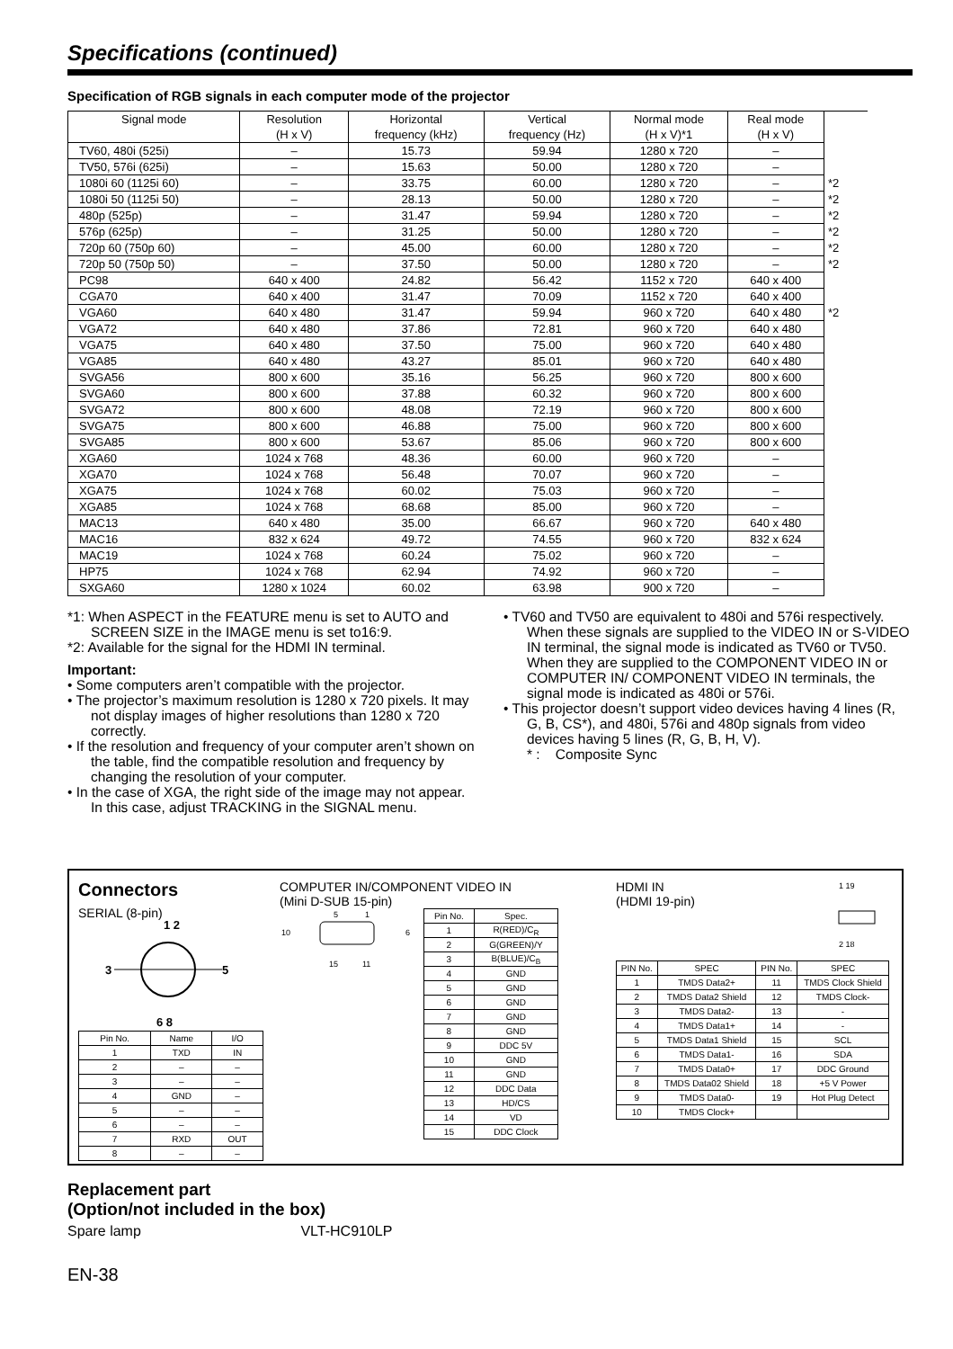Specifications (continued)
Specification of RGB signals in each computer mode of the projector
| Signal mode | Resolution (H x V) | Horizontal frequency (kHz) | Vertical frequency (Hz) | Normal mode (H x V)*1 | Real mode (H x V) | |
| --- | --- | --- | --- | --- | --- | --- |
| TV60, 480i (525i) | – | 15.73 | 59.94 | 1280 x 720 | – | |
| TV50, 576i (625i) | – | 15.63 | 50.00 | 1280 x 720 | – | |
| 1080i 60 (1125i 60) | – | 33.75 | 60.00 | 1280 x 720 | – | *2 |
| 1080i 50 (1125i 50) | – | 28.13 | 50.00 | 1280 x 720 | – | *2 |
| 480p (525p) | – | 31.47 | 59.94 | 1280 x 720 | – | *2 |
| 576p (625p) | – | 31.25 | 50.00 | 1280 x 720 | – | *2 |
| 720p 60 (750p 60) | – | 45.00 | 60.00 | 1280 x 720 | – | *2 |
| 720p 50 (750p 50) | – | 37.50 | 50.00 | 1280 x 720 | – | *2 |
| PC98 | 640 x 400 | 24.82 | 56.42 | 1152 x 720 | 640 x 400 | |
| CGA70 | 640 x 400 | 31.47 | 70.09 | 1152 x 720 | 640 x 400 | |
| VGA60 | 640 x 480 | 31.47 | 59.94 | 960 x 720 | 640 x 480 | *2 |
| VGA72 | 640 x 480 | 37.86 | 72.81 | 960 x 720 | 640 x 480 | |
| VGA75 | 640 x 480 | 37.50 | 75.00 | 960 x 720 | 640 x 480 | |
| VGA85 | 640 x 480 | 43.27 | 85.01 | 960 x 720 | 640 x 480 | |
| SVGA56 | 800 x 600 | 35.16 | 56.25 | 960 x 720 | 800 x 600 | |
| SVGA60 | 800 x 600 | 37.88 | 60.32 | 960 x 720 | 800 x 600 | |
| SVGA72 | 800 x 600 | 48.08 | 72.19 | 960 x 720 | 800 x 600 | |
| SVGA75 | 800 x 600 | 46.88 | 75.00 | 960 x 720 | 800 x 600 | |
| SVGA85 | 800 x 600 | 53.67 | 85.06 | 960 x 720 | 800 x 600 | |
| XGA60 | 1024 x 768 | 48.36 | 60.00 | 960 x 720 | – | |
| XGA70 | 1024 x 768 | 56.48 | 70.07 | 960 x 720 | – | |
| XGA75 | 1024 x 768 | 60.02 | 75.03 | 960 x 720 | – | |
| XGA85 | 1024 x 768 | 68.68 | 85.00 | 960 x 720 | – | |
| MAC13 | 640 x 480 | 35.00 | 66.67 | 960 x 720 | 640 x 480 | |
| MAC16 | 832 x 624 | 49.72 | 74.55 | 960 x 720 | 832 x 624 | |
| MAC19 | 1024 x 768 | 60.24 | 75.02 | 960 x 720 | – | |
| HP75 | 1024 x 768 | 62.94 | 74.92 | 960 x 720 | – | |
| SXGA60 | 1280 x 1024 | 60.02 | 63.98 | 900 x 720 | – | |
*1: When ASPECT in the FEATURE menu is set to AUTO and SCREEN SIZE in the IMAGE menu is set to16:9.
*2: Available for the signal for the HDMI IN terminal.
Important:
• Some computers aren’t compatible with the projector.
• The projector’s maximum resolution is 1280 x 720 pixels. It may not display images of higher resolutions than 1280 x 720 correctly.
• If the resolution and frequency of your computer aren’t shown on the table, find the compatible resolution and frequency by changing the resolution of your computer.
• In the case of XGA, the right side of the image may not appear. In this case, adjust TRACKING in the SIGNAL menu.
• TV60 and TV50 are equivalent to 480i and 576i respectively. When these signals are supplied to the VIDEO IN or S-VIDEO IN terminal, the signal mode is indicated as TV60 or TV50. When they are supplied to the COMPONENT VIDEO IN or COMPUTER IN/ COMPONENT VIDEO IN terminals, the signal mode is indicated as 480i or 576i.
• This projector doesn’t support video devices having 4 lines (R, G, B, CS*), and 480i, 576i and 480p signals from video devices having 5 lines (R, G, B, H, V).
* : Composite Sync
Connectors
SERIAL (8-pin)
1 2
3
5
6 8
| Pin No. | Name | I/O |
| --- | --- | --- |
| 1 | TXD | IN |
| 2 | – | – |
| 3 | – | – |
| 4 | GND | – |
| 5 | – | – |
| 6 | – | – |
| 7 | RXD | OUT |
| 8 | – | – |
COMPUTER IN/COMPONENT VIDEO IN
(Mini D-SUB 15-pin)
5
1
10
6
15
11
| Pin No. | Spec. |
| --- | --- |
| 1 | R(RED)/C<sub>R</sub> |
| 2 | G(GREEN)/Y |
| 3 | B(BLUE)/C<sub>B</sub> |
| 4 | GND |
| 5 | GND |
| 6 | GND |
| 7 | GND |
| 8 | GND |
| 9 | DDC 5V |
| 10 | GND |
| 11 | GND |
| 12 | DDC Data |
| 13 | HD/CS |
| 14 | VD |
| 15 | DDC Clock |
HDMI IN
(HDMI 19-pin)
1 19
2 18
| PIN No. | SPEC | PIN No. | SPEC |
| --- | --- | --- | --- |
| 1 | TMDS Data2+ | 11 | TMDS Clock Shield |
| 2 | TMDS Data2 Shield | 12 | TMDS Clock- |
| 3 | TMDS Data2- | 13 | - |
| 4 | TMDS Data1+ | 14 | - |
| 5 | TMDS Data1 Shield | 15 | SCL |
| 6 | TMDS Data1- | 16 | SDA |
| 7 | TMDS Data0+ | 17 | DDC Ground |
| 8 | TMDS Data02 Shield | 18 | +5 V Power |
| 9 | TMDS Data0- | 19 | Hot Plug Detect |
| 10 | TMDS Clock+ | | |
Replacement part
(Option/not included in the box)
Spare lamp VLT-HC910LP
EN-38